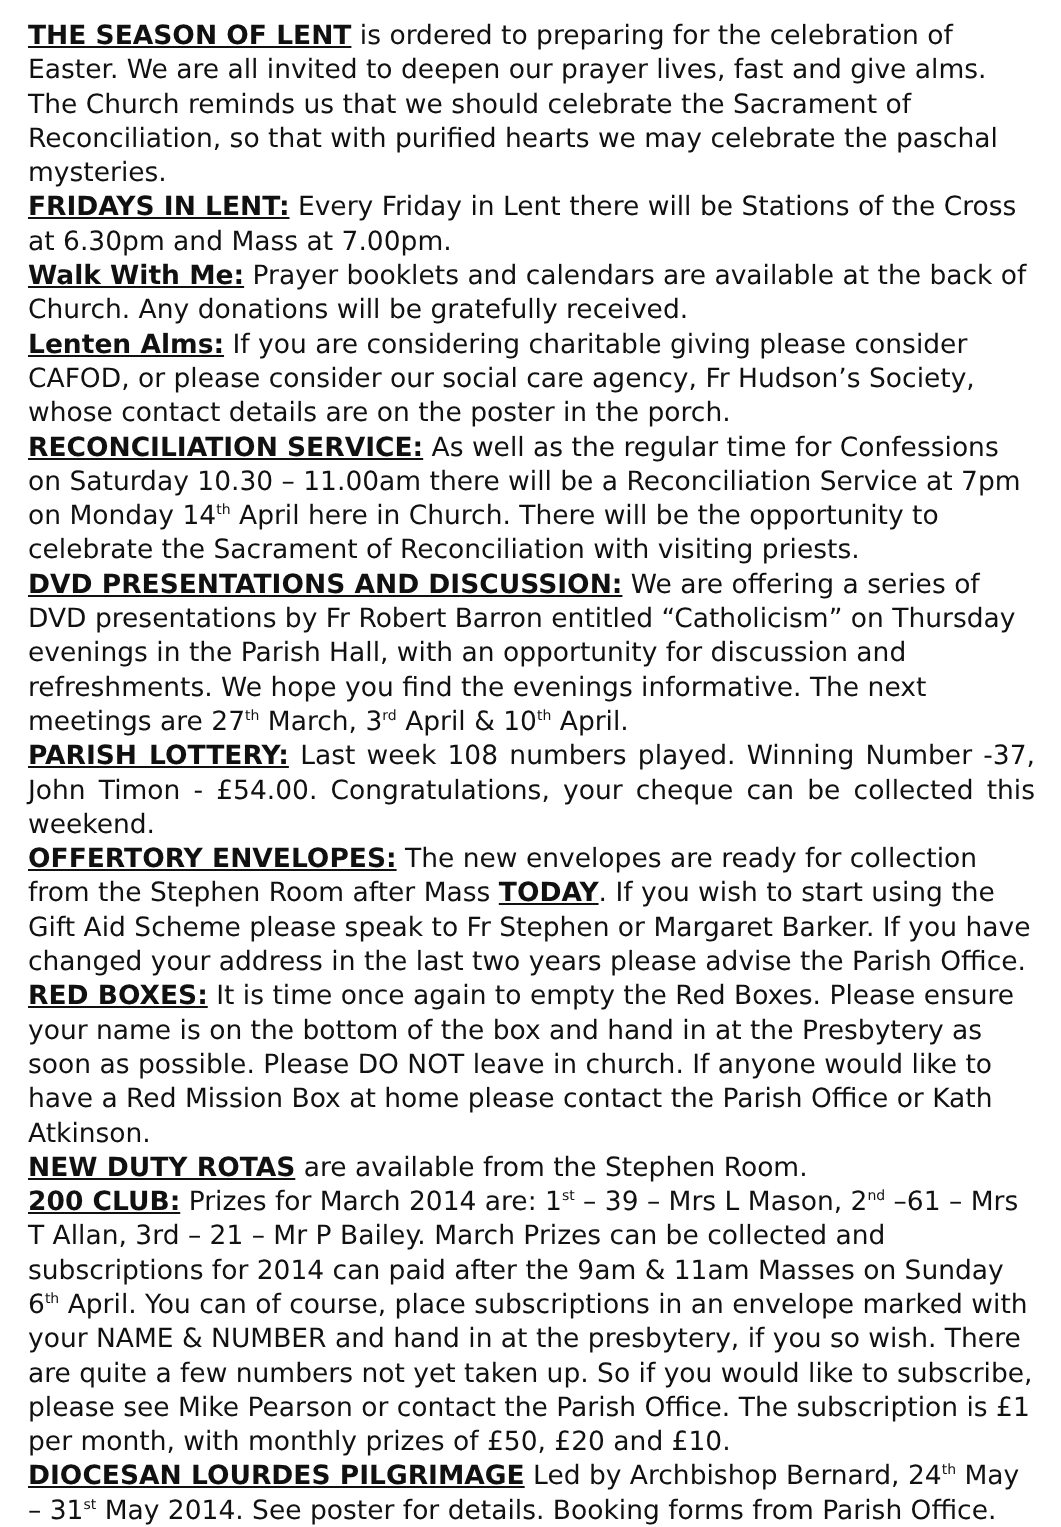THE SEASON OF LENT is ordered to preparing for the celebration of Easter. We are all invited to deepen our prayer lives, fast and give alms. The Church reminds us that we should celebrate the Sacrament of Reconciliation, so that with purified hearts we may celebrate the paschal mysteries.
FRIDAYS IN LENT: Every Friday in Lent there will be Stations of the Cross at 6.30pm and Mass at 7.00pm.
Walk With Me: Prayer booklets and calendars are available at the back of Church. Any donations will be gratefully received.
Lenten Alms: If you are considering charitable giving please consider CAFOD, or please consider our social care agency, Fr Hudson’s Society, whose contact details are on the poster in the porch.
RECONCILIATION SERVICE: As well as the regular time for Confessions on Saturday 10.30 – 11.00am there will be a Reconciliation Service at 7pm on Monday 14<sup>th</sup> April here in Church. There will be the opportunity to celebrate the Sacrament of Reconciliation with visiting priests.
DVD PRESENTATIONS AND DISCUSSION: We are offering a series of DVD presentations by Fr Robert Barron entitled “Catholicism” on Thursday evenings in the Parish Hall, with an opportunity for discussion and refreshments. We hope you find the evenings informative. The next meetings are 27<sup>th</sup> March, 3<sup>rd</sup> April & 10<sup>th</sup> April.
PARISH LOTTERY: Last week 108 numbers played. Winning Number -37, John Timon - £54.00. Congratulations, your cheque can be collected this weekend.
OFFERTORY ENVELOPES: The new envelopes are ready for collection from the Stephen Room after Mass TODAY. If you wish to start using the Gift Aid Scheme please speak to Fr Stephen or Margaret Barker. If you have changed your address in the last two years please advise the Parish Office.
RED BOXES: It is time once again to empty the Red Boxes. Please ensure your name is on the bottom of the box and hand in at the Presbytery as soon as possible. Please DO NOT leave in church. If anyone would like to have a Red Mission Box at home please contact the Parish Office or Kath Atkinson.
NEW DUTY ROTAS are available from the Stephen Room.
200 CLUB: Prizes for March 2014 are: 1<sup>st</sup> – 39 – Mrs L Mason, 2<sup>nd</sup> –61 – Mrs T Allan, 3rd – 21 – Mr P Bailey. March Prizes can be collected and subscriptions for 2014 can paid after the 9am & 11am Masses on Sunday 6<sup>th</sup> April. You can of course, place subscriptions in an envelope marked with your NAME & NUMBER and hand in at the presbytery, if you so wish. There are quite a few numbers not yet taken up. So if you would like to subscribe, please see Mike Pearson or contact the Parish Office. The subscription is £1 per month, with monthly prizes of £50, £20 and £10.
DIOCESAN LOURDES PILGRIMAGE Led by Archbishop Bernard, 24<sup>th</sup> May – 31<sup>st</sup> May 2014. See poster for details. Booking forms from Parish Office.